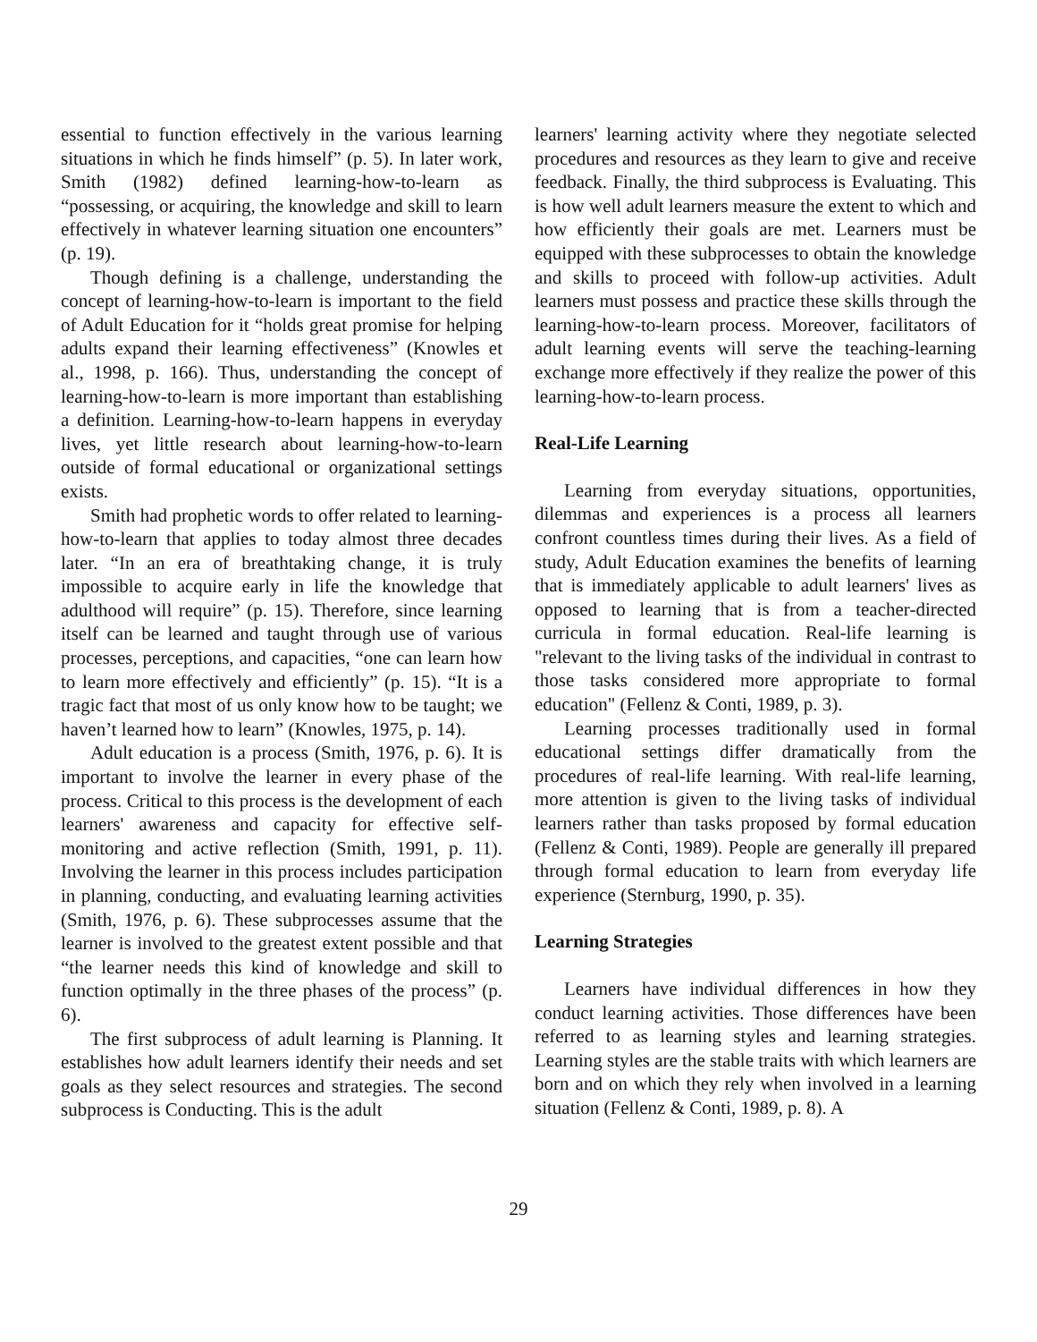essential to function effectively in the various learning situations in which he finds himself” (p. 5). In later work, Smith (1982) defined learning-how-to-learn as “possessing, or acquiring, the knowledge and skill to learn effectively in whatever learning situation one encounters” (p. 19).
Though defining is a challenge, understanding the concept of learning-how-to-learn is important to the field of Adult Education for it “holds great promise for helping adults expand their learning effectiveness” (Knowles et al., 1998, p. 166). Thus, understanding the concept of learning-how-to-learn is more important than establishing a definition. Learning-how-to-learn happens in everyday lives, yet little research about learning-how-to-learn outside of formal educational or organizational settings exists.
Smith had prophetic words to offer related to learning-how-to-learn that applies to today almost three decades later. “In an era of breathtaking change, it is truly impossible to acquire early in life the knowledge that adulthood will require” (p. 15). Therefore, since learning itself can be learned and taught through use of various processes, perceptions, and capacities, “one can learn how to learn more effectively and efficiently” (p. 15). “It is a tragic fact that most of us only know how to be taught; we haven’t learned how to learn” (Knowles, 1975, p. 14).
Adult education is a process (Smith, 1976, p. 6). It is important to involve the learner in every phase of the process. Critical to this process is the development of each learners' awareness and capacity for effective self-monitoring and active reflection (Smith, 1991, p. 11). Involving the learner in this process includes participation in planning, conducting, and evaluating learning activities (Smith, 1976, p. 6). These subprocesses assume that the learner is involved to the greatest extent possible and that “the learner needs this kind of knowledge and skill to function optimally in the three phases of the process” (p. 6).
The first subprocess of adult learning is Planning. It establishes how adult learners identify their needs and set goals as they select resources and strategies. The second subprocess is Conducting. This is the adult
learners' learning activity where they negotiate selected procedures and resources as they learn to give and receive feedback. Finally, the third subprocess is Evaluating. This is how well adult learners measure the extent to which and how efficiently their goals are met. Learners must be equipped with these subprocesses to obtain the knowledge and skills to proceed with follow-up activities. Adult learners must possess and practice these skills through the learning-how-to-learn process. Moreover, facilitators of adult learning events will serve the teaching-learning exchange more effectively if they realize the power of this learning-how-to-learn process.
Real-Life Learning
Learning from everyday situations, opportunities, dilemmas and experiences is a process all learners confront countless times during their lives. As a field of study, Adult Education examines the benefits of learning that is immediately applicable to adult learners' lives as opposed to learning that is from a teacher-directed curricula in formal education. Real-life learning is "relevant to the living tasks of the individual in contrast to those tasks considered more appropriate to formal education" (Fellenz & Conti, 1989, p. 3).
Learning processes traditionally used in formal educational settings differ dramatically from the procedures of real-life learning. With real-life learning, more attention is given to the living tasks of individual learners rather than tasks proposed by formal education (Fellenz & Conti, 1989). People are generally ill prepared through formal education to learn from everyday life experience (Sternburg, 1990, p. 35).
Learning Strategies
Learners have individual differences in how they conduct learning activities. Those differences have been referred to as learning styles and learning strategies. Learning styles are the stable traits with which learners are born and on which they rely when involved in a learning situation (Fellenz & Conti, 1989, p. 8). A
29